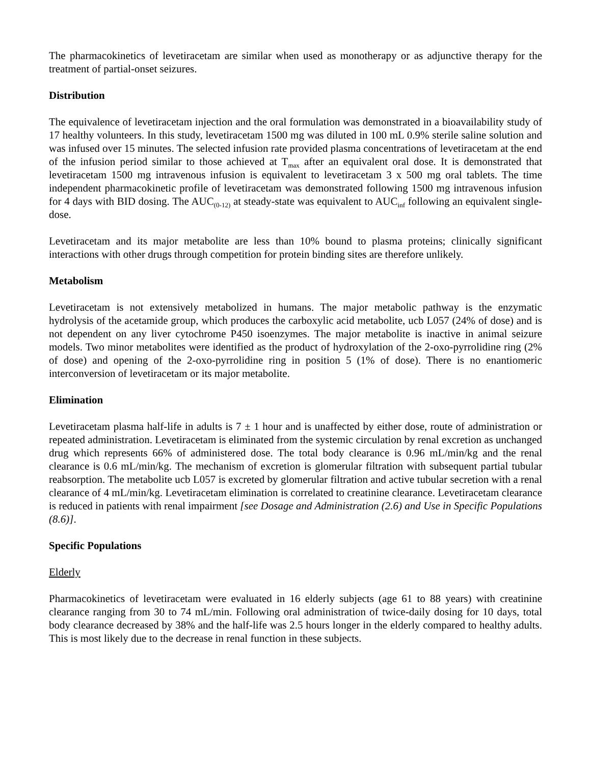The pharmacokinetics of levetiracetam are similar when used as monotherapy or as adjunctive therapy for the treatment of partial-onset seizures.
Distribution
The equivalence of levetiracetam injection and the oral formulation was demonstrated in a bioavailability study of 17 healthy volunteers. In this study, levetiracetam 1500 mg was diluted in 100 mL 0.9% sterile saline solution and was infused over 15 minutes. The selected infusion rate provided plasma concentrations of levetiracetam at the end of the infusion period similar to those achieved at T<sub>max</sub> after an equivalent oral dose. It is demonstrated that levetiracetam 1500 mg intravenous infusion is equivalent to levetiracetam 3 x 500 mg oral tablets. The time independent pharmacokinetic profile of levetiracetam was demonstrated following 1500 mg intravenous infusion for 4 days with BID dosing. The AUC<sub>(0-12)</sub> at steady-state was equivalent to AUC<sub>inf</sub> following an equivalent single-dose.
Levetiracetam and its major metabolite are less than 10% bound to plasma proteins; clinically significant interactions with other drugs through competition for protein binding sites are therefore unlikely.
Metabolism
Levetiracetam is not extensively metabolized in humans. The major metabolic pathway is the enzymatic hydrolysis of the acetamide group, which produces the carboxylic acid metabolite, ucb L057 (24% of dose) and is not dependent on any liver cytochrome P450 isoenzymes. The major metabolite is inactive in animal seizure models. Two minor metabolites were identified as the product of hydroxylation of the 2-oxo-pyrrolidine ring (2% of dose) and opening of the 2-oxo-pyrrolidine ring in position 5 (1% of dose). There is no enantiomeric interconversion of levetiracetam or its major metabolite.
Elimination
Levetiracetam plasma half-life in adults is 7 ± 1 hour and is unaffected by either dose, route of administration or repeated administration. Levetiracetam is eliminated from the systemic circulation by renal excretion as unchanged drug which represents 66% of administered dose. The total body clearance is 0.96 mL/min/kg and the renal clearance is 0.6 mL/min/kg. The mechanism of excretion is glomerular filtration with subsequent partial tubular reabsorption. The metabolite ucb L057 is excreted by glomerular filtration and active tubular secretion with a renal clearance of 4 mL/min/kg. Levetiracetam elimination is correlated to creatinine clearance. Levetiracetam clearance is reduced in patients with renal impairment [see Dosage and Administration (2.6) and Use in Specific Populations (8.6)].
Specific Populations
Elderly
Pharmacokinetics of levetiracetam were evaluated in 16 elderly subjects (age 61 to 88 years) with creatinine clearance ranging from 30 to 74 mL/min. Following oral administration of twice-daily dosing for 10 days, total body clearance decreased by 38% and the half-life was 2.5 hours longer in the elderly compared to healthy adults. This is most likely due to the decrease in renal function in these subjects.